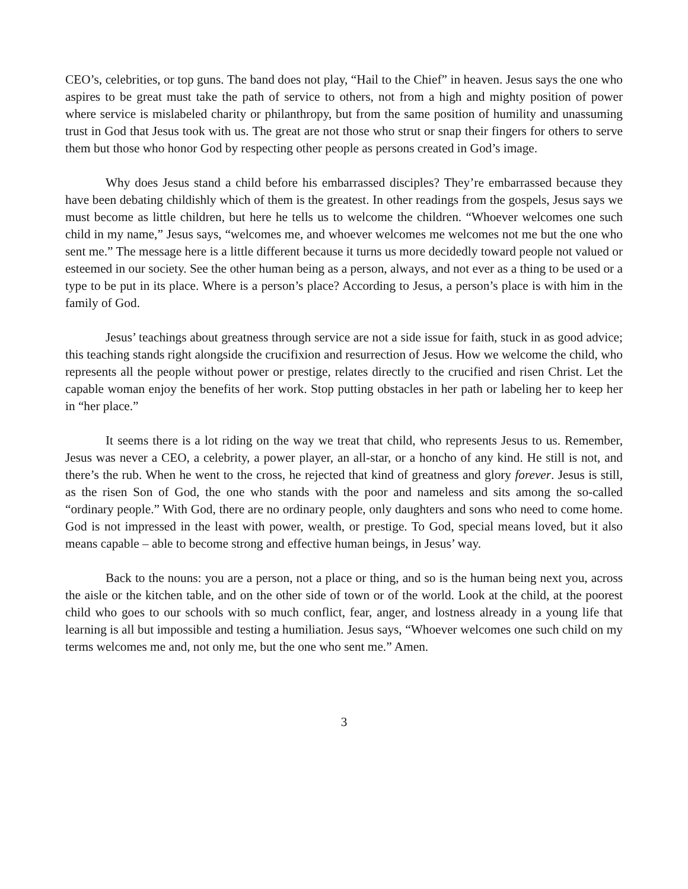CEO’s, celebrities, or top guns. The band does not play, “Hail to the Chief” in heaven. Jesus says the one who aspires to be great must take the path of service to others, not from a high and mighty position of power where service is mislabeled charity or philanthropy, but from the same position of humility and unassuming trust in God that Jesus took with us. The great are not those who strut or snap their fingers for others to serve them but those who honor God by respecting other people as persons created in God’s image.
Why does Jesus stand a child before his embarrassed disciples? They’re embarrassed because they have been debating childishly which of them is the greatest. In other readings from the gospels, Jesus says we must become as little children, but here he tells us to welcome the children. “Whoever welcomes one such child in my name,” Jesus says, “welcomes me, and whoever welcomes me welcomes not me but the one who sent me.” The message here is a little different because it turns us more decidedly toward people not valued or esteemed in our society. See the other human being as a person, always, and not ever as a thing to be used or a type to be put in its place. Where is a person’s place? According to Jesus, a person’s place is with him in the family of God.
Jesus’ teachings about greatness through service are not a side issue for faith, stuck in as good advice; this teaching stands right alongside the crucifixion and resurrection of Jesus. How we welcome the child, who represents all the people without power or prestige, relates directly to the crucified and risen Christ. Let the capable woman enjoy the benefits of her work. Stop putting obstacles in her path or labeling her to keep her in “her place.”
It seems there is a lot riding on the way we treat that child, who represents Jesus to us. Remember, Jesus was never a CEO, a celebrity, a power player, an all-star, or a honcho of any kind. He still is not, and there’s the rub. When he went to the cross, he rejected that kind of greatness and glory forever. Jesus is still, as the risen Son of God, the one who stands with the poor and nameless and sits among the so-called “ordinary people.” With God, there are no ordinary people, only daughters and sons who need to come home. God is not impressed in the least with power, wealth, or prestige. To God, special means loved, but it also means capable – able to become strong and effective human beings, in Jesus’ way.
Back to the nouns: you are a person, not a place or thing, and so is the human being next you, across the aisle or the kitchen table, and on the other side of town or of the world. Look at the child, at the poorest child who goes to our schools with so much conflict, fear, anger, and lostness already in a young life that learning is all but impossible and testing a humiliation. Jesus says, “Whoever welcomes one such child on my terms welcomes me and, not only me, but the one who sent me.” Amen.
3